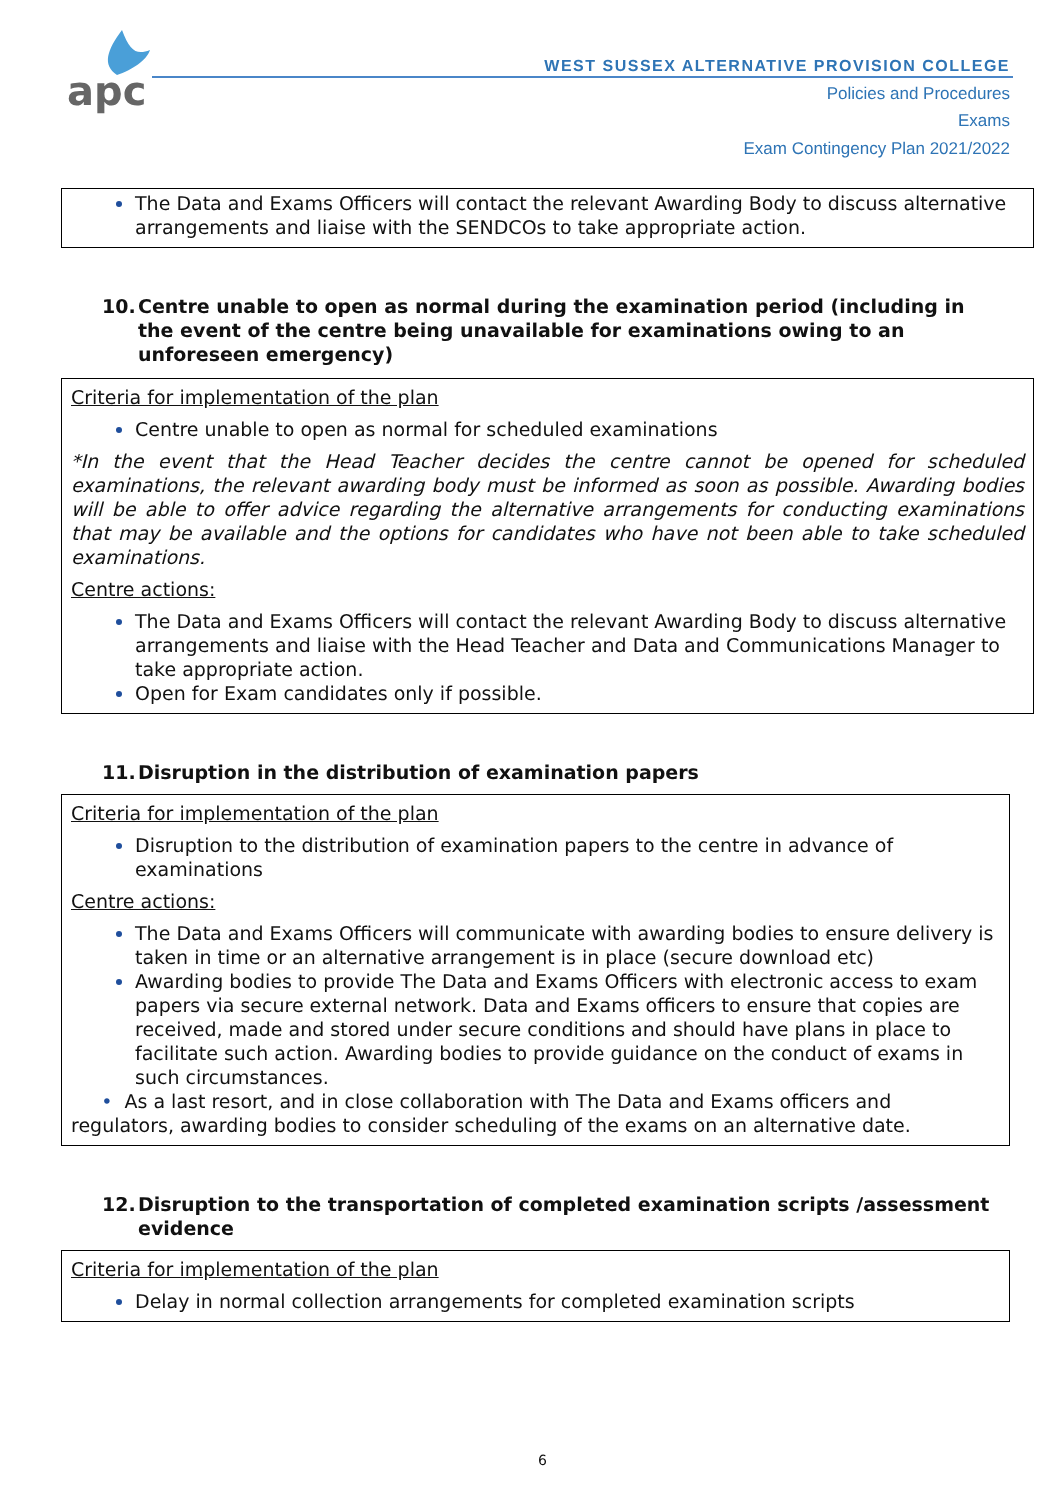apc
WEST SUSSEX ALTERNATIVE PROVISION COLLEGE
Policies and Procedures
Exams
Exam Contingency Plan 2021/2022
The Data and Exams Officers will contact the relevant Awarding Body to discuss alternative arrangements and liaise with the SENDCOs to take appropriate action.
10. Centre unable to open as normal during the examination period (including in the event of the centre being unavailable for examinations owing to an unforeseen emergency)
Criteria for implementation of the plan
Centre unable to open as normal for scheduled examinations
*In the event that the Head Teacher decides the centre cannot be opened for scheduled examinations, the relevant awarding body must be informed as soon as possible. Awarding bodies will be able to offer advice regarding the alternative arrangements for conducting examinations that may be available and the options for candidates who have not been able to take scheduled examinations.
Centre actions:
The Data and Exams Officers will contact the relevant Awarding Body to discuss alternative arrangements and liaise with the Head Teacher and Data and Communications Manager to take appropriate action.
Open for Exam candidates only if possible.
11. Disruption in the distribution of examination papers
Criteria for implementation of the plan
Disruption to the distribution of examination papers to the centre in advance of examinations
Centre actions:
The Data and Exams Officers will communicate with awarding bodies to ensure delivery is taken in time or an alternative arrangement is in place (secure download etc)
Awarding bodies to provide The Data and Exams Officers with electronic access to exam papers via secure external network. Data and Exams officers to ensure that copies are received, made and stored under secure conditions and should have plans in place to facilitate such action. Awarding bodies to provide guidance on the conduct of exams in such circumstances.
• As a last resort, and in close collaboration with The Data and Exams officers and regulators, awarding bodies to consider scheduling of the exams on an alternative date.
12. Disruption to the transportation of completed examination scripts /assessment evidence
Criteria for implementation of the plan
Delay in normal collection arrangements for completed examination scripts
6